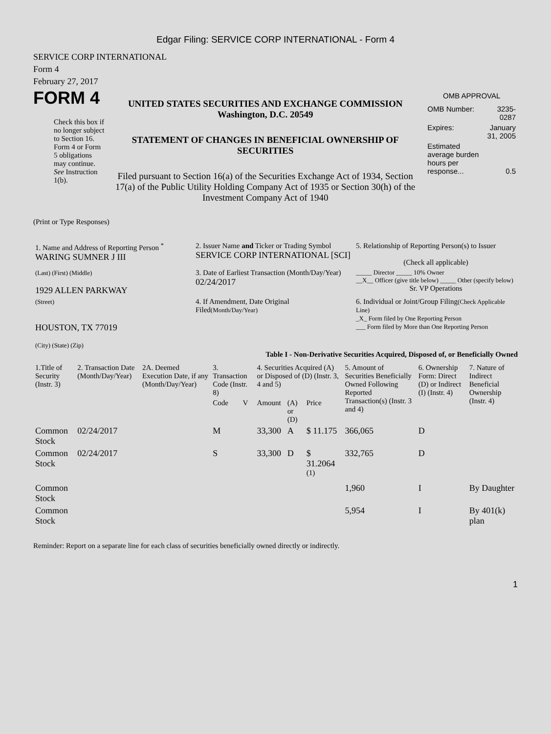Edgar Filing: SERVICE CORP INTERNATIONAL - Form 4
SERVICE CORP INTERNATIONAL
Form 4
February 27, 2017
FORM 4
Check this box if no longer subject to Section 16. Form 4 or Form 5 obligations may continue. See Instruction 1(b).
UNITED STATES SECURITIES AND EXCHANGE COMMISSION
Washington, D.C. 20549
STATEMENT OF CHANGES IN BENEFICIAL OWNERSHIP OF SECURITIES
Filed pursuant to Section 16(a) of the Securities Exchange Act of 1934, Section 17(a) of the Public Utility Holding Company Act of 1935 or Section 30(h) of the Investment Company Act of 1940
OMB APPROVAL
| OMB Number: | 3235-0287 |
| Expires: | January 31, 2005 |
| Estimated average burden hours per response... | 0.5 |
(Print or Type Responses)
| 1. Name and Address of Reporting Person <sup>*</sup> WARING SUMNER J III | 2. Issuer Name and Ticker or Trading Symbol SERVICE CORP INTERNATIONAL [SCI] | 5. Relationship of Reporting Person(s) to Issuer (Check all applicable) |
| (Last) (First) (Middle) 1929 ALLEN PARKWAY | 3. Date of Earliest Transaction (Month/Day/Year) 02/24/2017 | _____ Director _____ 10% Owner __X__ Officer (give title below) _____ Other (specify below) Sr. VP Operations |
| (Street) HOUSTON, TX 77019 (City) (State) (Zip) | 4. If Amendment, Date Original Filed (Month/Day/Year) | 6. Individual or Joint/Group Filing (Check Applicable Line) _X_ Form filed by One Reporting Person ___ Form filed by More than One Reporting Person |
Table I - Non-Derivative Securities Acquired, Disposed of, or Beneficially Owned
| 1.Title of Security (Instr. 3) | 2. Transaction Date (Month/Day/Year) | 2A. Deemed Execution Date, if any (Month/Day/Year) | 3. Transaction Code (Instr. 8) | | 4. Securities Acquired (A) or Disposed of (D) (Instr. 3, 4 and 5) | | | 5. Amount of Securities Beneficially Owned Following Reported Transaction(s) (Instr. 3 and 4) | 6. Ownership Form: Direct (D) or Indirect (I) (Instr. 4) | 7. Nature of Indirect Beneficial Ownership (Instr. 4) |
| --- | --- | --- | --- | --- | --- | --- | --- | --- | --- | --- |
| | | | Code | V | Amount | (A) or (D) | Price | | | |
| Common Stock | 02/24/2017 | | M | | 33,300 | A | $ 11.175 | 366,065 | D | |
| Common Stock | 02/24/2017 | | S | | 33,300 | D | $ 31.2064 <sup>(1)</sup> | 332,765 | D | |
| Common Stock | | | | | | | | 1,960 | I | By Daughter |
| Common Stock | | | | | | | | 5,954 | I | By 401(k) plan |
Reminder: Report on a separate line for each class of securities beneficially owned directly or indirectly.
1